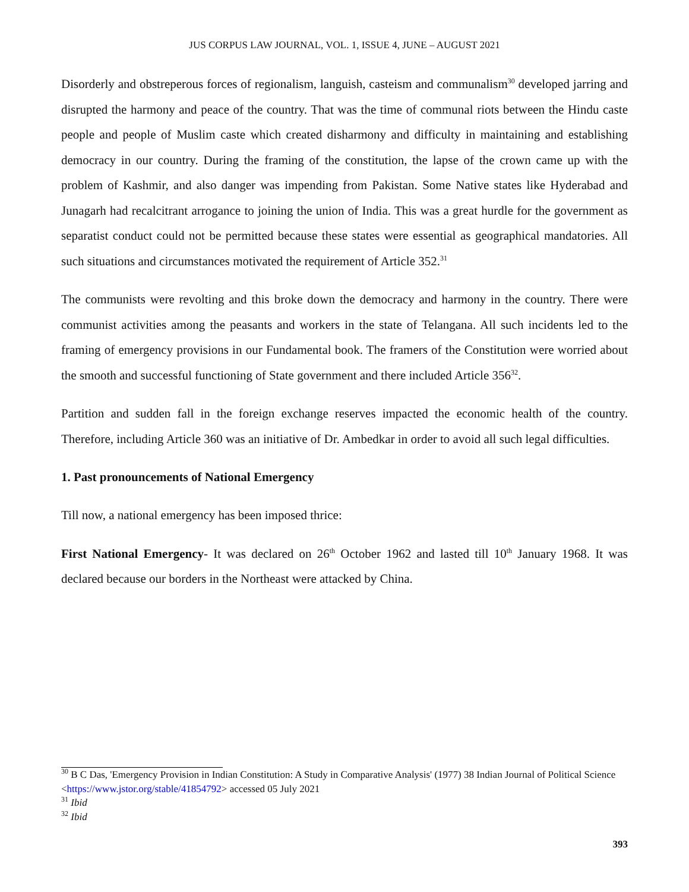JUS CORPUS LAW JOURNAL, VOL. 1, ISSUE 4, JUNE – AUGUST 2021
Disorderly and obstreperous forces of regionalism, languish, casteism and communalism<sup>30</sup> developed jarring and disrupted the harmony and peace of the country. That was the time of communal riots between the Hindu caste people and people of Muslim caste which created disharmony and difficulty in maintaining and establishing democracy in our country. During the framing of the constitution, the lapse of the crown came up with the problem of Kashmir, and also danger was impending from Pakistan. Some Native states like Hyderabad and Junagarh had recalcitrant arrogance to joining the union of India. This was a great hurdle for the government as separatist conduct could not be permitted because these states were essential as geographical mandatories. All such situations and circumstances motivated the requirement of Article 352.<sup>31</sup>
The communists were revolting and this broke down the democracy and harmony in the country. There were communist activities among the peasants and workers in the state of Telangana. All such incidents led to the framing of emergency provisions in our Fundamental book. The framers of the Constitution were worried about the smooth and successful functioning of State government and there included Article 356<sup>32</sup>.
Partition and sudden fall in the foreign exchange reserves impacted the economic health of the country. Therefore, including Article 360 was an initiative of Dr. Ambedkar in order to avoid all such legal difficulties.
1. Past pronouncements of National Emergency
Till now, a national emergency has been imposed thrice:
First National Emergency- It was declared on 26<sup>th</sup> October 1962 and lasted till 10<sup>th</sup> January 1968. It was declared because our borders in the Northeast were attacked by China.
<sup>30</sup> B C Das, 'Emergency Provision in Indian Constitution: A Study in Comparative Analysis' (1977) 38 Indian Journal of Political Science <https://www.jstor.org/stable/41854792> accessed 05 July 2021
<sup>31</sup> Ibid
<sup>32</sup> Ibid
393